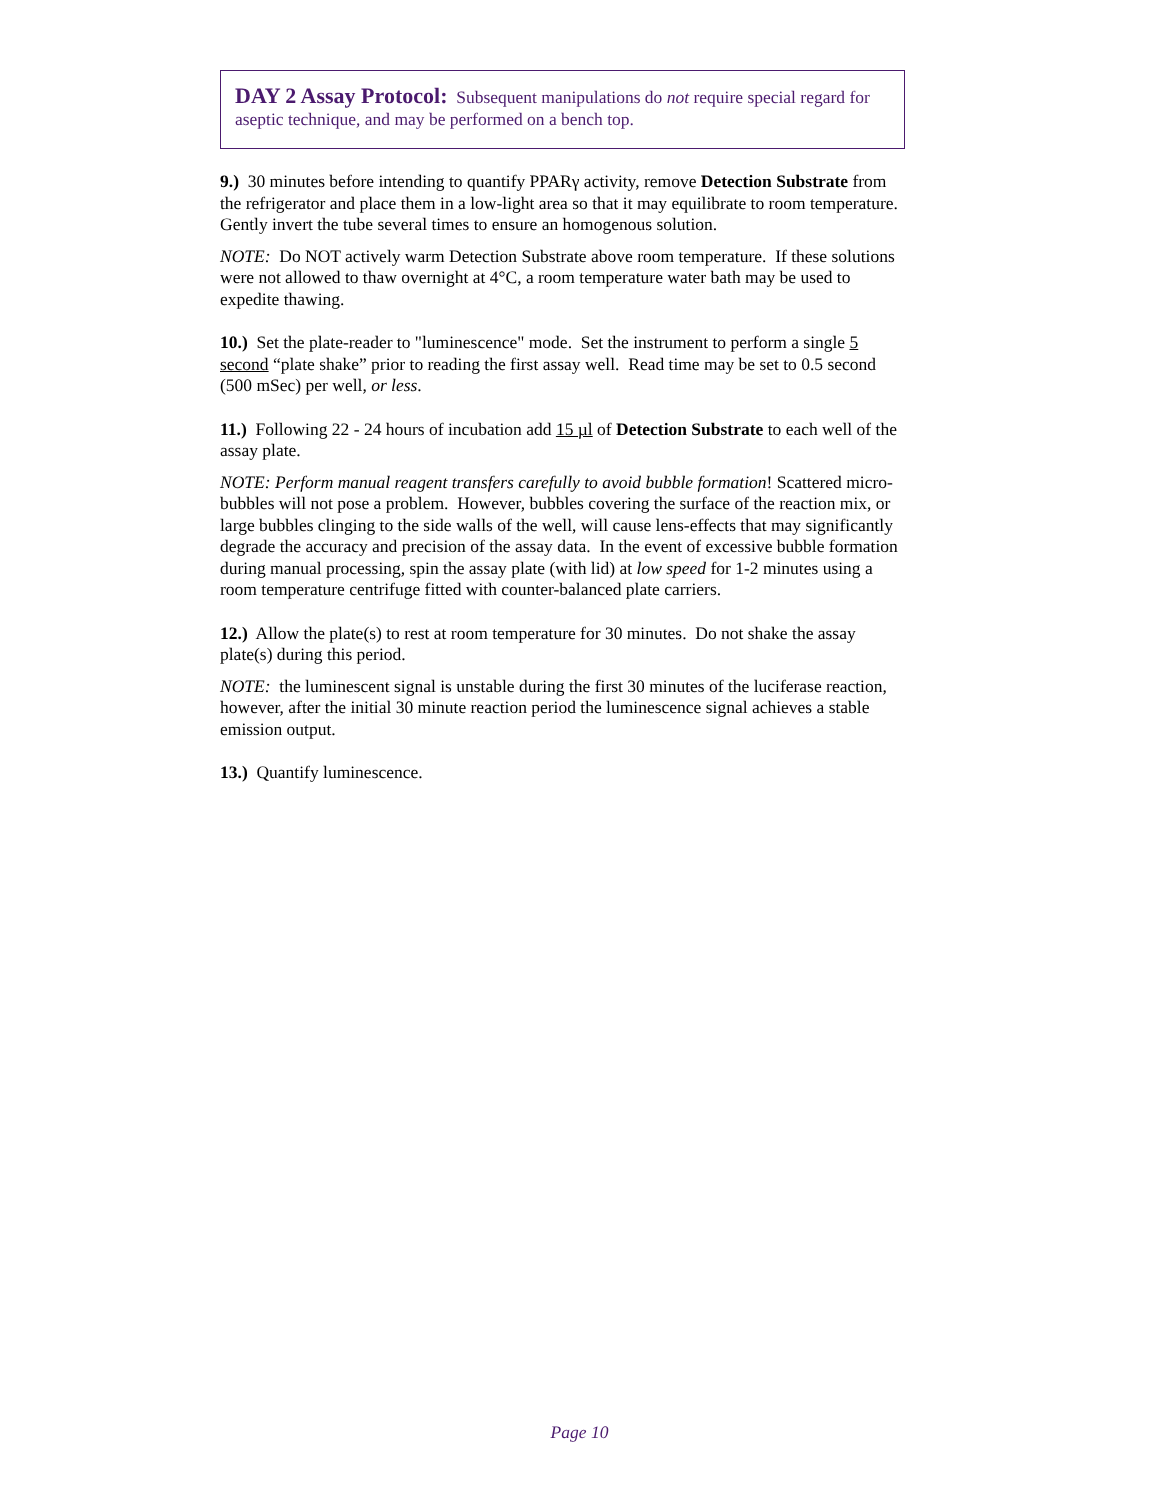DAY 2 Assay Protocol: Subsequent manipulations do not require special regard for aseptic technique, and may be performed on a bench top.
9.) 30 minutes before intending to quantify PPARγ activity, remove Detection Substrate from the refrigerator and place them in a low-light area so that it may equilibrate to room temperature. Gently invert the tube several times to ensure an homogenous solution.
NOTE: Do NOT actively warm Detection Substrate above room temperature. If these solutions were not allowed to thaw overnight at 4°C, a room temperature water bath may be used to expedite thawing.
10.) Set the plate-reader to "luminescence" mode. Set the instrument to perform a single 5 second “plate shake” prior to reading the first assay well. Read time may be set to 0.5 second (500 mSec) per well, or less.
11.) Following 22 - 24 hours of incubation add 15 µl of Detection Substrate to each well of the assay plate.
NOTE: Perform manual reagent transfers carefully to avoid bubble formation! Scattered micro-bubbles will not pose a problem. However, bubbles covering the surface of the reaction mix, or large bubbles clinging to the side walls of the well, will cause lens-effects that may significantly degrade the accuracy and precision of the assay data. In the event of excessive bubble formation during manual processing, spin the assay plate (with lid) at low speed for 1-2 minutes using a room temperature centrifuge fitted with counter-balanced plate carriers.
12.) Allow the plate(s) to rest at room temperature for 30 minutes. Do not shake the assay plate(s) during this period.
NOTE: the luminescent signal is unstable during the first 30 minutes of the luciferase reaction, however, after the initial 30 minute reaction period the luminescence signal achieves a stable emission output.
13.) Quantify luminescence.
Page 10